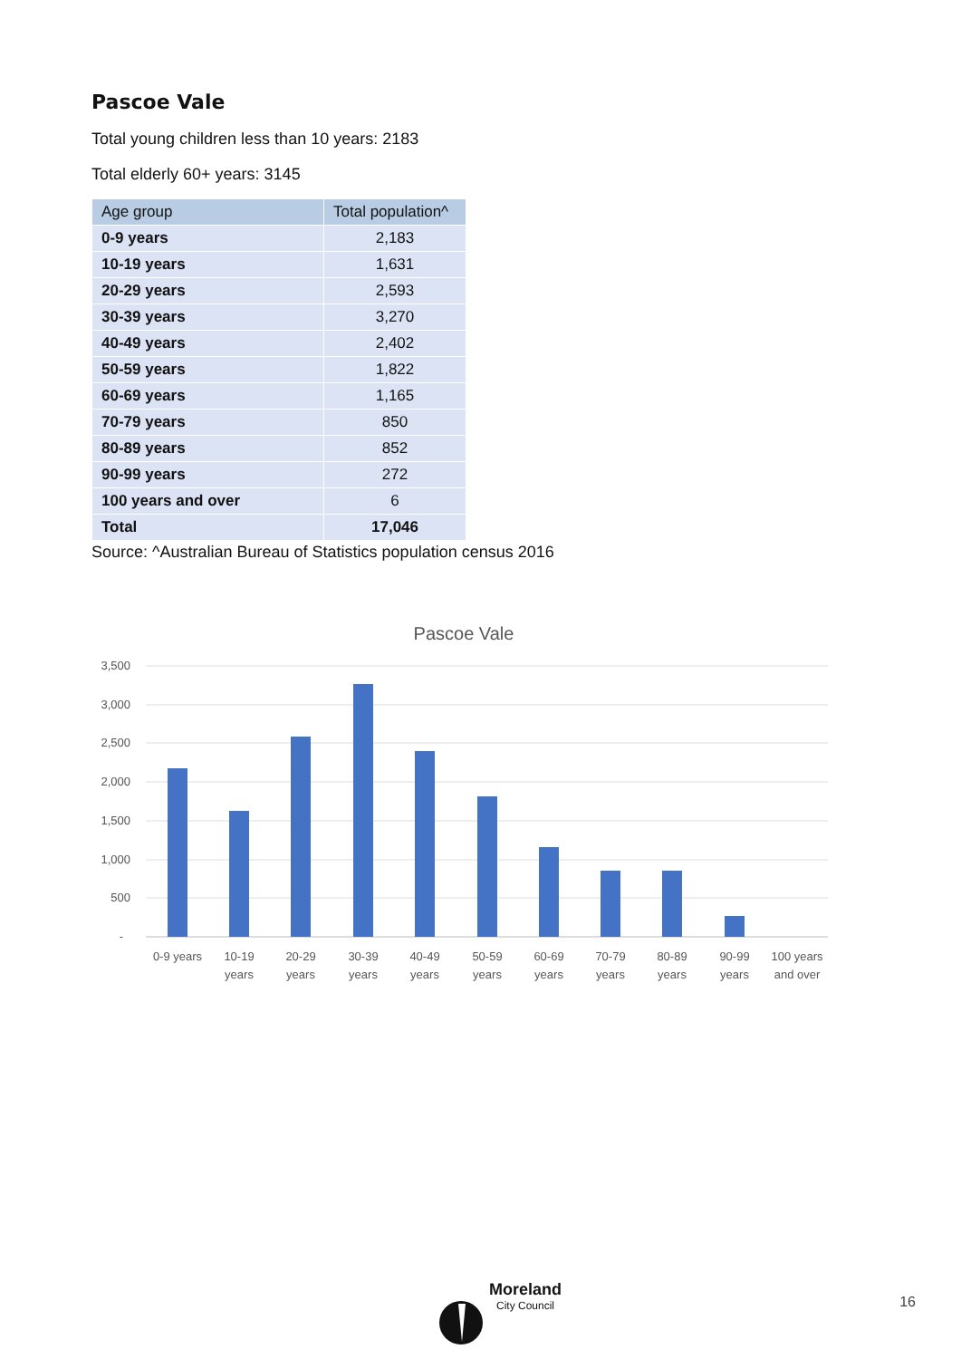Pascoe Vale
Total young children less than 10 years: 2183
Total elderly 60+ years: 3145
| Age group | Total population^ |
| --- | --- |
| 0-9 years | 2,183 |
| 10-19 years | 1,631 |
| 20-29 years | 2,593 |
| 30-39 years | 3,270 |
| 40-49 years | 2,402 |
| 50-59 years | 1,822 |
| 60-69 years | 1,165 |
| 70-79 years | 850 |
| 80-89 years | 852 |
| 90-99 years | 272 |
| 100 years and over | 6 |
| Total | 17,046 |
Source: ^Australian Bureau of Statistics population census 2016
Pascoe Vale
3,500
3,000
2,500
2,000
1,500
1,000
500
-
0-9 years
10-19
years
20-29
years
30-39
years
40-49
years
50-59
years
60-69
years
70-79
years
80-89
years
90-99
years
100 years
and over
Moreland
City Council
16